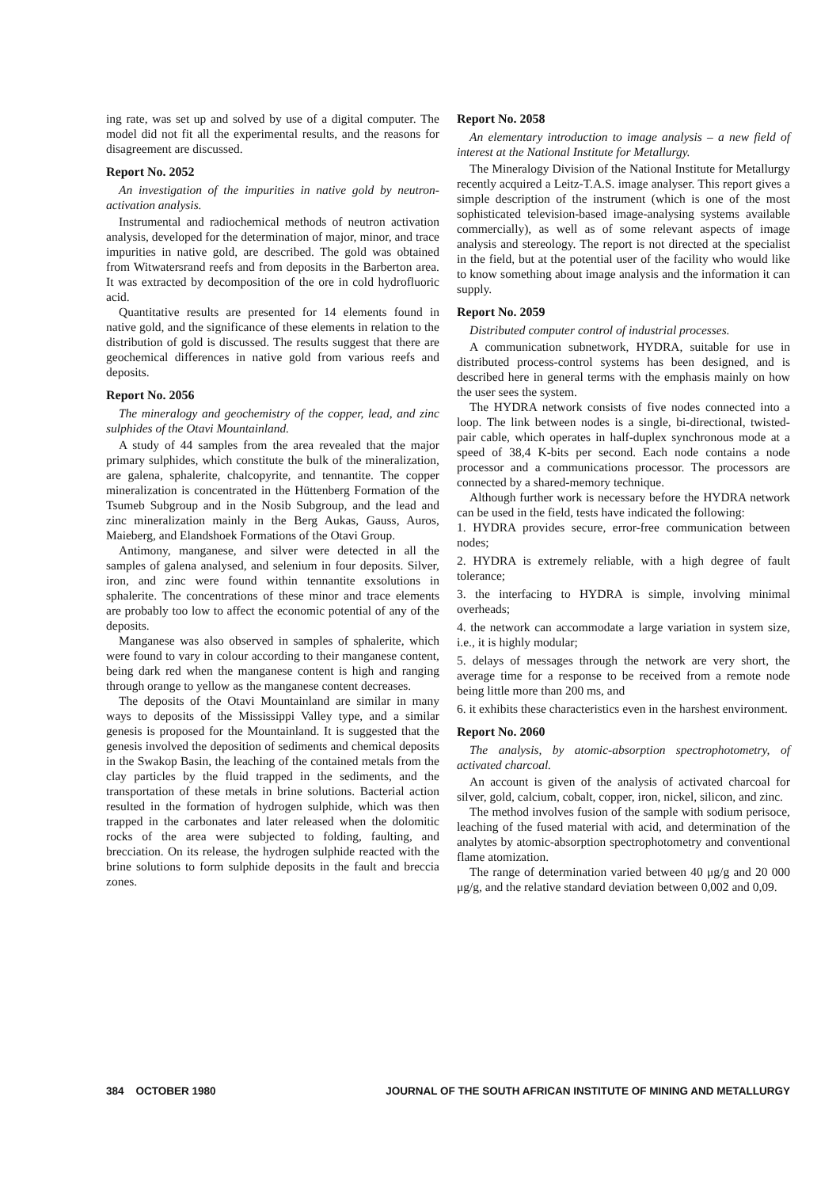ing rate, was set up and solved by use of a digital computer. The model did not fit all the experimental results, and the reasons for disagreement are discussed.
Report No. 2052
An investigation of the impurities in native gold by neutron-activation analysis.
Instrumental and radiochemical methods of neutron activation analysis, developed for the determination of major, minor, and trace impurities in native gold, are described. The gold was obtained from Witwatersrand reefs and from deposits in the Barberton area. It was extracted by decomposition of the ore in cold hydrofluoric acid.
Quantitative results are presented for 14 elements found in native gold, and the significance of these elements in relation to the distribution of gold is discussed. The results suggest that there are geochemical differences in native gold from various reefs and deposits.
Report No. 2056
The mineralogy and geochemistry of the copper, lead, and zinc sulphides of the Otavi Mountainland.
A study of 44 samples from the area revealed that the major primary sulphides, which constitute the bulk of the mineralization, are galena, sphalerite, chalcopyrite, and tennantite. The copper mineralization is concentrated in the Hüttenberg Formation of the Tsumeb Subgroup and in the Nosib Subgroup, and the lead and zinc mineralization mainly in the Berg Aukas, Gauss, Auros, Maieberg, and Elandshoek Formations of the Otavi Group.
Antimony, manganese, and silver were detected in all the samples of galena analysed, and selenium in four deposits. Silver, iron, and zinc were found within tennantite exsolutions in sphalerite. The concentrations of these minor and trace elements are probably too low to affect the economic potential of any of the deposits.
Manganese was also observed in samples of sphalerite, which were found to vary in colour according to their manganese content, being dark red when the manganese content is high and ranging through orange to yellow as the manganese content decreases.
The deposits of the Otavi Mountainland are similar in many ways to deposits of the Mississippi Valley type, and a similar genesis is proposed for the Mountainland. It is suggested that the genesis involved the deposition of sediments and chemical deposits in the Swakop Basin, the leaching of the contained metals from the clay particles by the fluid trapped in the sediments, and the transportation of these metals in brine solutions. Bacterial action resulted in the formation of hydrogen sulphide, which was then trapped in the carbonates and later released when the dolomitic rocks of the area were subjected to folding, faulting, and brecciation. On its release, the hydrogen sulphide reacted with the brine solutions to form sulphide deposits in the fault and breccia zones.
Report No. 2058
An elementary introduction to image analysis – a new field of interest at the National Institute for Metallurgy.
The Mineralogy Division of the National Institute for Metallurgy recently acquired a Leitz-T.A.S. image analyser. This report gives a simple description of the instrument (which is one of the most sophisticated television-based image-analysing systems available commercially), as well as of some relevant aspects of image analysis and stereology. The report is not directed at the specialist in the field, but at the potential user of the facility who would like to know something about image analysis and the information it can supply.
Report No. 2059
Distributed computer control of industrial processes.
A communication subnetwork, HYDRA, suitable for use in distributed process-control systems has been designed, and is described here in general terms with the emphasis mainly on how the user sees the system.
The HYDRA network consists of five nodes connected into a loop. The link between nodes is a single, bi-directional, twisted-pair cable, which operates in half-duplex synchronous mode at a speed of 38,4 K-bits per second. Each node contains a node processor and a communications processor. The processors are connected by a shared-memory technique.
Although further work is necessary before the HYDRA network can be used in the field, tests have indicated the following:
1. HYDRA provides secure, error-free communication between nodes;
2. HYDRA is extremely reliable, with a high degree of fault tolerance;
3. the interfacing to HYDRA is simple, involving minimal overheads;
4. the network can accommodate a large variation in system size, i.e., it is highly modular;
5. delays of messages through the network are very short, the average time for a response to be received from a remote node being little more than 200 ms, and
6. it exhibits these characteristics even in the harshest environment.
Report No. 2060
The analysis, by atomic-absorption spectrophotometry, of activated charcoal.
An account is given of the analysis of activated charcoal for silver, gold, calcium, cobalt, copper, iron, nickel, silicon, and zinc.
The method involves fusion of the sample with sodium perisoce, leaching of the fused material with acid, and determination of the analytes by atomic-absorption spectrophotometry and conventional flame atomization.
The range of determination varied between 40 μg/g and 20 000 μg/g, and the relative standard deviation between 0,002 and 0,09.
384 OCTOBER 1980 JOURNAL OF THE SOUTH AFRICAN INSTITUTE OF MINING AND METALLURGY